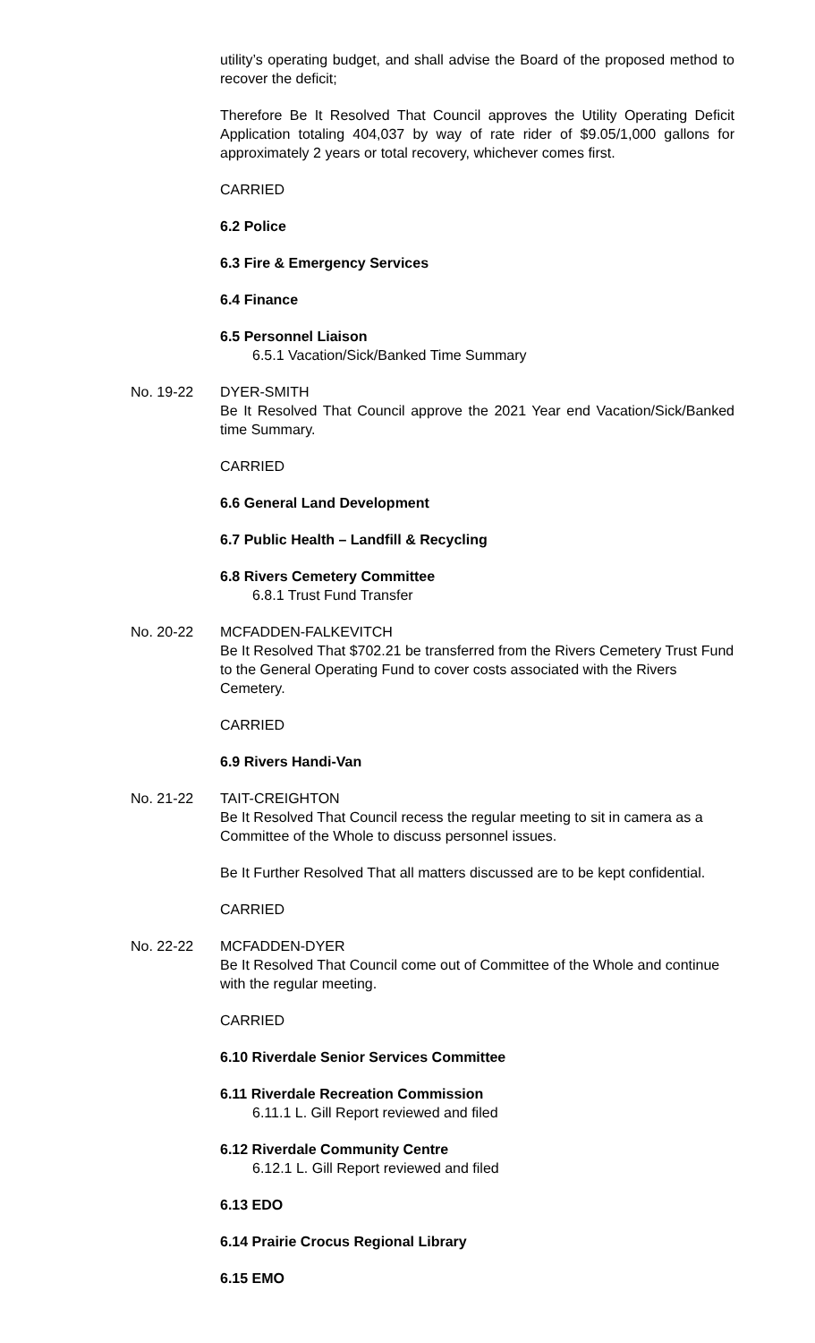utility’s operating budget, and shall advise the Board of the proposed method to recover the deficit;
Therefore Be It Resolved That Council approves the Utility Operating Deficit Application totaling 404,037 by way of rate rider of $9.05/1,000 gallons for approximately 2 years or total recovery, whichever comes first.
CARRIED
6.2 Police
6.3 Fire & Emergency Services
6.4 Finance
6.5 Personnel Liaison
6.5.1 Vacation/Sick/Banked Time Summary
No. 19-22 DYER-SMITH
Be It Resolved That Council approve the 2021 Year end Vacation/Sick/Banked time Summary.
CARRIED
6.6 General Land Development
6.7 Public Health – Landfill & Recycling
6.8 Rivers Cemetery Committee
6.8.1 Trust Fund Transfer
No. 20-22 MCFADDEN-FALKEVITCH
Be It Resolved That $702.21 be transferred from the Rivers Cemetery Trust Fund to the General Operating Fund to cover costs associated with the Rivers Cemetery.
CARRIED
6.9 Rivers Handi-Van
No. 21-22 TAIT-CREIGHTON
Be It Resolved That Council recess the regular meeting to sit in camera as a Committee of the Whole to discuss personnel issues.
Be It Further Resolved That all matters discussed are to be kept confidential.
CARRIED
No. 22-22 MCFADDEN-DYER
Be It Resolved That Council come out of Committee of the Whole and continue with the regular meeting.
CARRIED
6.10 Riverdale Senior Services Committee
6.11 Riverdale Recreation Commission
6.11.1 L. Gill Report reviewed and filed
6.12 Riverdale Community Centre
6.12.1 L. Gill Report reviewed and filed
6.13 EDO
6.14 Prairie Crocus Regional Library
6.15 EMO